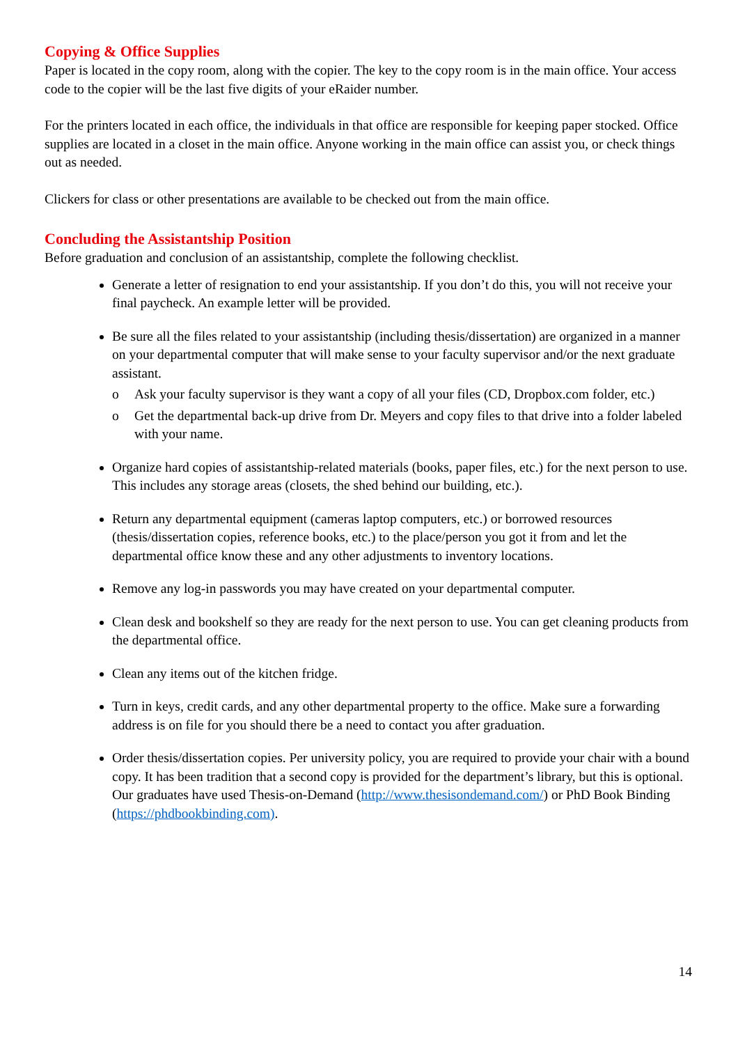Copying & Office Supplies
Paper is located in the copy room, along with the copier. The key to the copy room is in the main office. Your access code to the copier will be the last five digits of your eRaider number.
For the printers located in each office, the individuals in that office are responsible for keeping paper stocked. Office supplies are located in a closet in the main office. Anyone working in the main office can assist you, or check things out as needed.
Clickers for class or other presentations are available to be checked out from the main office.
Concluding the Assistantship Position
Before graduation and conclusion of an assistantship, complete the following checklist.
Generate a letter of resignation to end your assistantship. If you don’t do this, you will not receive your final paycheck. An example letter will be provided.
Be sure all the files related to your assistantship (including thesis/dissertation) are organized in a manner on your departmental computer that will make sense to your faculty supervisor and/or the next graduate assistant.
o Ask your faculty supervisor is they want a copy of all your files (CD, Dropbox.com folder, etc.)
o Get the departmental back-up drive from Dr. Meyers and copy files to that drive into a folder labeled with your name.
Organize hard copies of assistantship-related materials (books, paper files, etc.) for the next person to use. This includes any storage areas (closets, the shed behind our building, etc.).
Return any departmental equipment (cameras laptop computers, etc.) or borrowed resources (thesis/dissertation copies, reference books, etc.) to the place/person you got it from and let the departmental office know these and any other adjustments to inventory locations.
Remove any log-in passwords you may have created on your departmental computer.
Clean desk and bookshelf so they are ready for the next person to use. You can get cleaning products from the departmental office.
Clean any items out of the kitchen fridge.
Turn in keys, credit cards, and any other departmental property to the office. Make sure a forwarding address is on file for you should there be a need to contact you after graduation.
Order thesis/dissertation copies. Per university policy, you are required to provide your chair with a bound copy. It has been tradition that a second copy is provided for the department’s library, but this is optional. Our graduates have used Thesis-on-Demand (http://www.thesisondemand.com/) or PhD Book Binding (https://phdbookbinding.com).
14